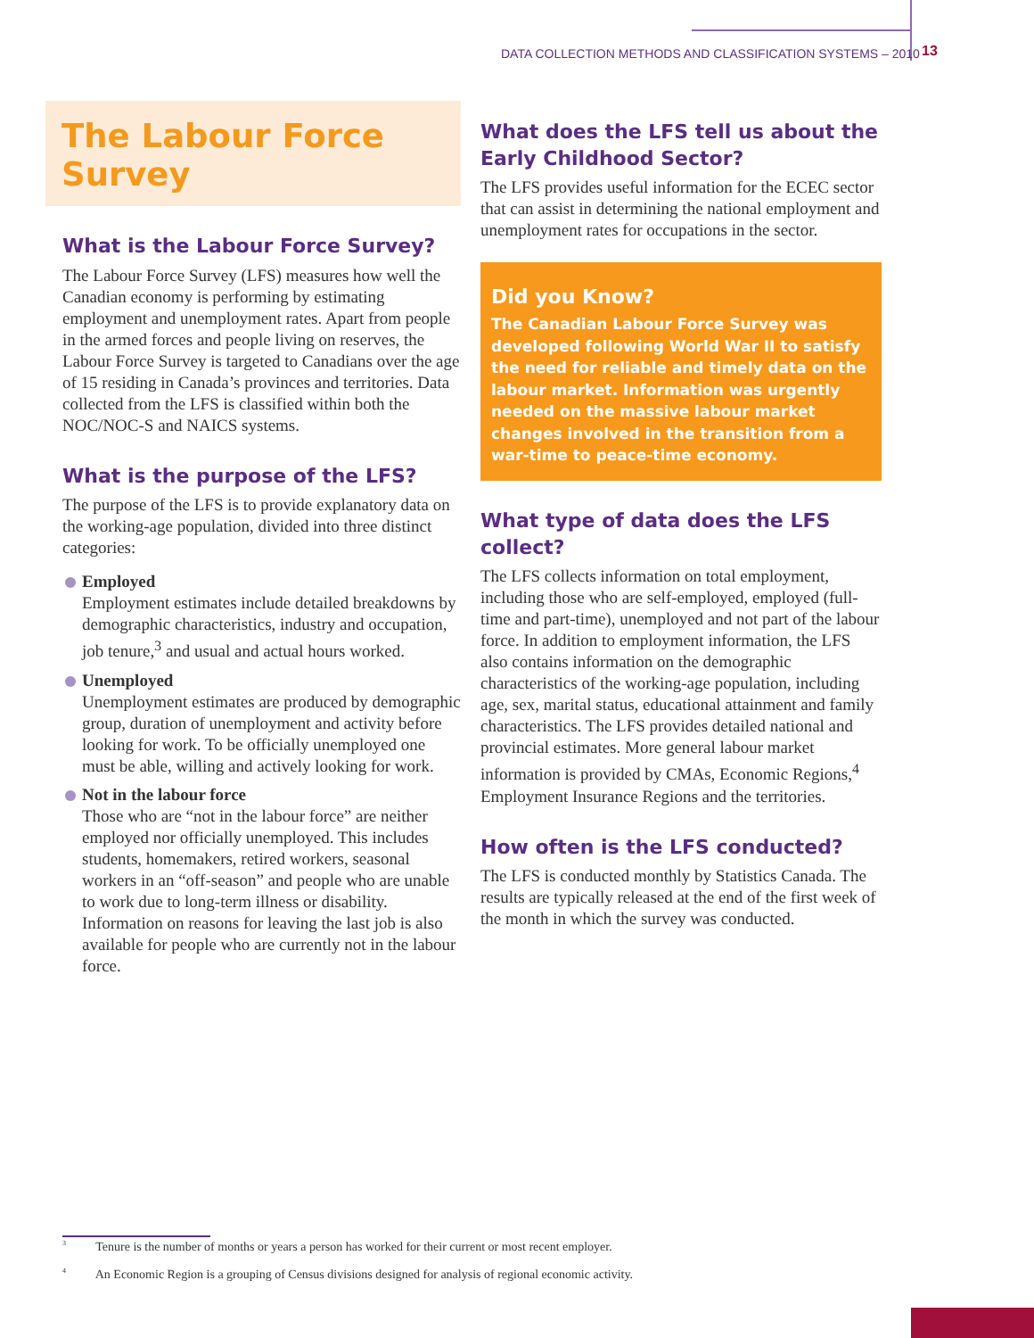DATA COLLECTION METHODS AND CLASSIFICATION SYSTEMS – 2010 13
The Labour Force Survey
What is the Labour Force Survey?
The Labour Force Survey (LFS) measures how well the Canadian economy is performing by estimating employment and unemployment rates. Apart from people in the armed forces and people living on reserves, the Labour Force Survey is targeted to Canadians over the age of 15 residing in Canada’s provinces and territories. Data collected from the LFS is classified within both the NOC/NOC-S and NAICS systems.
What is the purpose of the LFS?
The purpose of the LFS is to provide explanatory data on the working-age population, divided into three distinct categories:
Employed
Employment estimates include detailed breakdowns by demographic characteristics, industry and occupation, job tenure,<sup>3</sup> and usual and actual hours worked.
Unemployed
Unemployment estimates are produced by demographic group, duration of unemployment and activity before looking for work. To be officially unemployed one must be able, willing and actively looking for work.
Not in the labour force
Those who are “not in the labour force” are neither employed nor officially unemployed. This includes students, homemakers, retired workers, seasonal workers in an “off-season” and people who are unable to work due to long-term illness or disability. Information on reasons for leaving the last job is also available for people who are currently not in the labour force.
What does the LFS tell us about the Early Childhood Sector?
The LFS provides useful information for the ECEC sector that can assist in determining the national employment and unemployment rates for occupations in the sector.
Did you Know?
The Canadian Labour Force Survey was developed following World War II to satisfy the need for reliable and timely data on the labour market. Information was urgently needed on the massive labour market changes involved in the transition from a war-time to peace-time economy.
What type of data does the LFS collect?
The LFS collects information on total employment, including those who are self-employed, employed (full-time and part-time), unemployed and not part of the labour force. In addition to employment information, the LFS also contains information on the demographic characteristics of the working-age population, including age, sex, marital status, educational attainment and family characteristics. The LFS provides detailed national and provincial estimates. More general labour market information is provided by CMAs, Economic Regions,<sup>4</sup> Employment Insurance Regions and the territories.
How often is the LFS conducted?
The LFS is conducted monthly by Statistics Canada. The results are typically released at the end of the first week of the month in which the survey was conducted.
<sup>3</sup> Tenure is the number of months or years a person has worked for their current or most recent employer.
<sup>4</sup> An Economic Region is a grouping of Census divisions designed for analysis of regional economic activity.